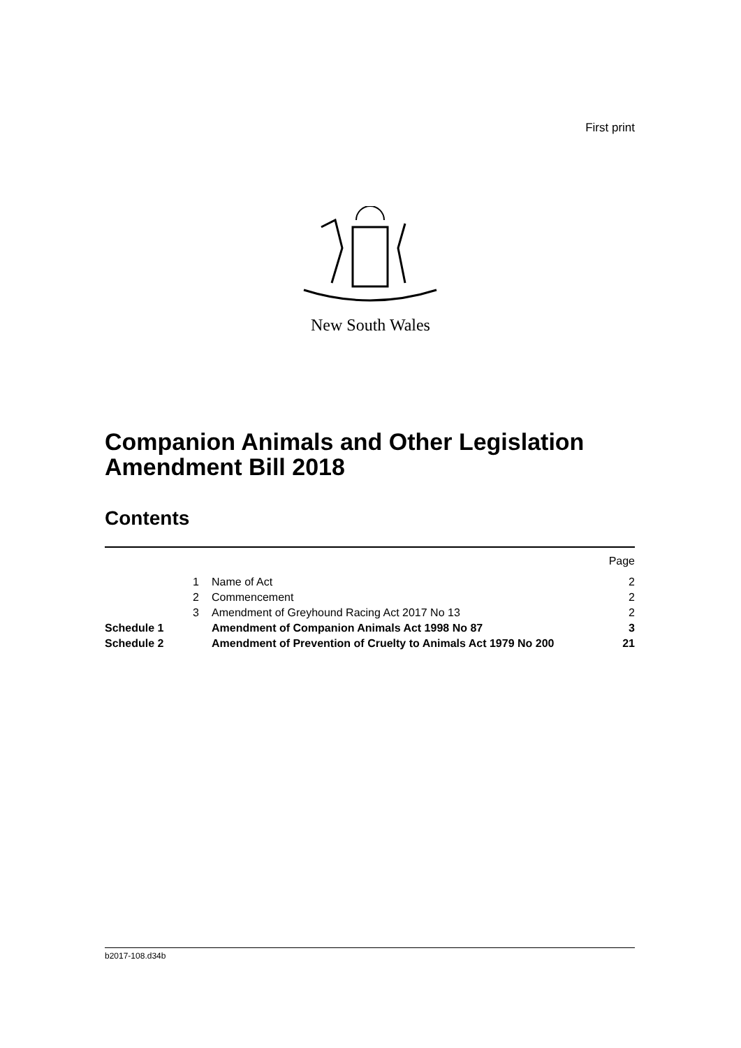First print
New South Wales
Companion Animals and Other Legislation
Amendment Bill 2018
Contents
| | | | Page |
| | 1 | Name of Act | 2 |
| | 2 | Commencement | 2 |
| | 3 | Amendment of Greyhound Racing Act 2017 No 13 | 2 |
| Schedule 1 | | Amendment of Companion Animals Act 1998 No 87 | 3 |
| Schedule 2 | | Amendment of Prevention of Cruelty to Animals Act 1979 No 200 | 21 |
b2017-108.d34b